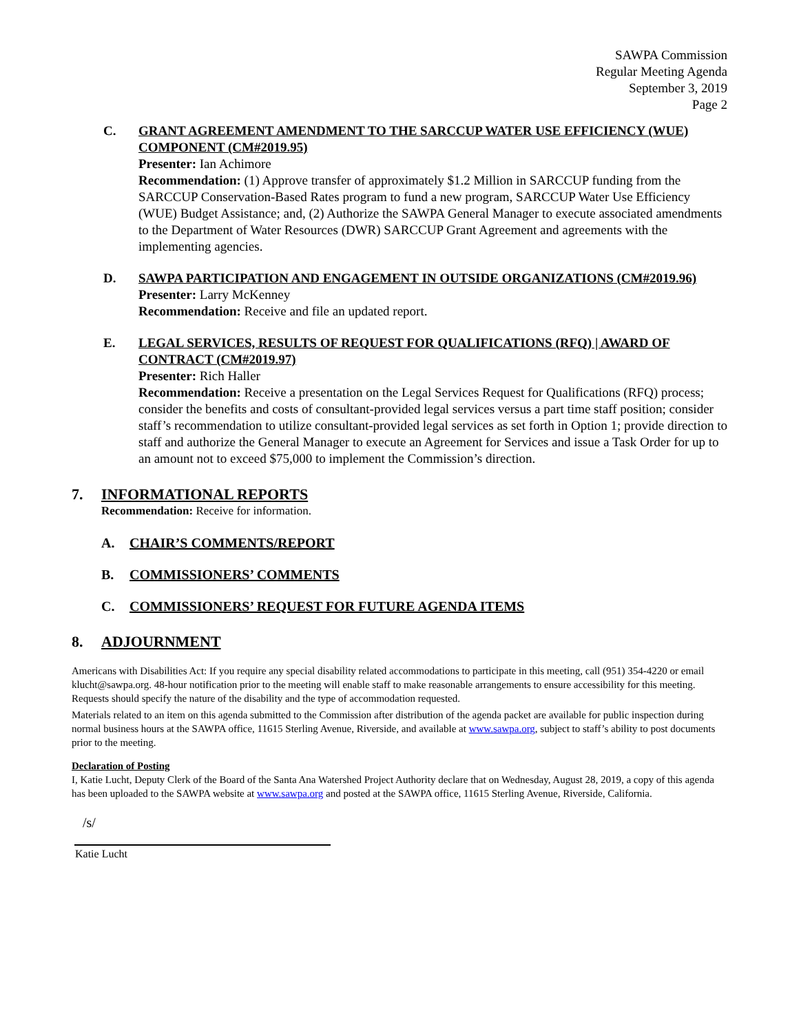SAWPA Commission
Regular Meeting Agenda
September 3, 2019
Page 2
C. GRANT AGREEMENT AMENDMENT TO THE SARCCUP WATER USE EFFICIENCY (WUE) COMPONENT (CM#2019.95)
Presenter: Ian Achimore
Recommendation: (1) Approve transfer of approximately $1.2 Million in SARCCUP funding from the SARCCUP Conservation-Based Rates program to fund a new program, SARCCUP Water Use Efficiency (WUE) Budget Assistance; and, (2) Authorize the SAWPA General Manager to execute associated amendments to the Department of Water Resources (DWR) SARCCUP Grant Agreement and agreements with the implementing agencies.
D. SAWPA PARTICIPATION AND ENGAGEMENT IN OUTSIDE ORGANIZATIONS (CM#2019.96)
Presenter: Larry McKenney
Recommendation: Receive and file an updated report.
E. LEGAL SERVICES, RESULTS OF REQUEST FOR QUALIFICATIONS (RFQ) | AWARD OF CONTRACT (CM#2019.97)
Presenter: Rich Haller
Recommendation: Receive a presentation on the Legal Services Request for Qualifications (RFQ) process; consider the benefits and costs of consultant-provided legal services versus a part time staff position; consider staff’s recommendation to utilize consultant-provided legal services as set forth in Option 1; provide direction to staff and authorize the General Manager to execute an Agreement for Services and issue a Task Order for up to an amount not to exceed $75,000 to implement the Commission’s direction.
7. INFORMATIONAL REPORTS
Recommendation: Receive for information.
A. CHAIR’S COMMENTS/REPORT
B. COMMISSIONERS’ COMMENTS
C. COMMISSIONERS’ REQUEST FOR FUTURE AGENDA ITEMS
8. ADJOURNMENT
Americans with Disabilities Act: If you require any special disability related accommodations to participate in this meeting, call (951) 354-4220 or email klucht@sawpa.org. 48-hour notification prior to the meeting will enable staff to make reasonable arrangements to ensure accessibility for this meeting. Requests should specify the nature of the disability and the type of accommodation requested.
Materials related to an item on this agenda submitted to the Commission after distribution of the agenda packet are available for public inspection during normal business hours at the SAWPA office, 11615 Sterling Avenue, Riverside, and available at www.sawpa.org, subject to staff’s ability to post documents prior to the meeting.
Declaration of Posting
I, Katie Lucht, Deputy Clerk of the Board of the Santa Ana Watershed Project Authority declare that on Wednesday, August 28, 2019, a copy of this agenda has been uploaded to the SAWPA website at www.sawpa.org and posted at the SAWPA office, 11615 Sterling Avenue, Riverside, California.
/s/
Katie Lucht